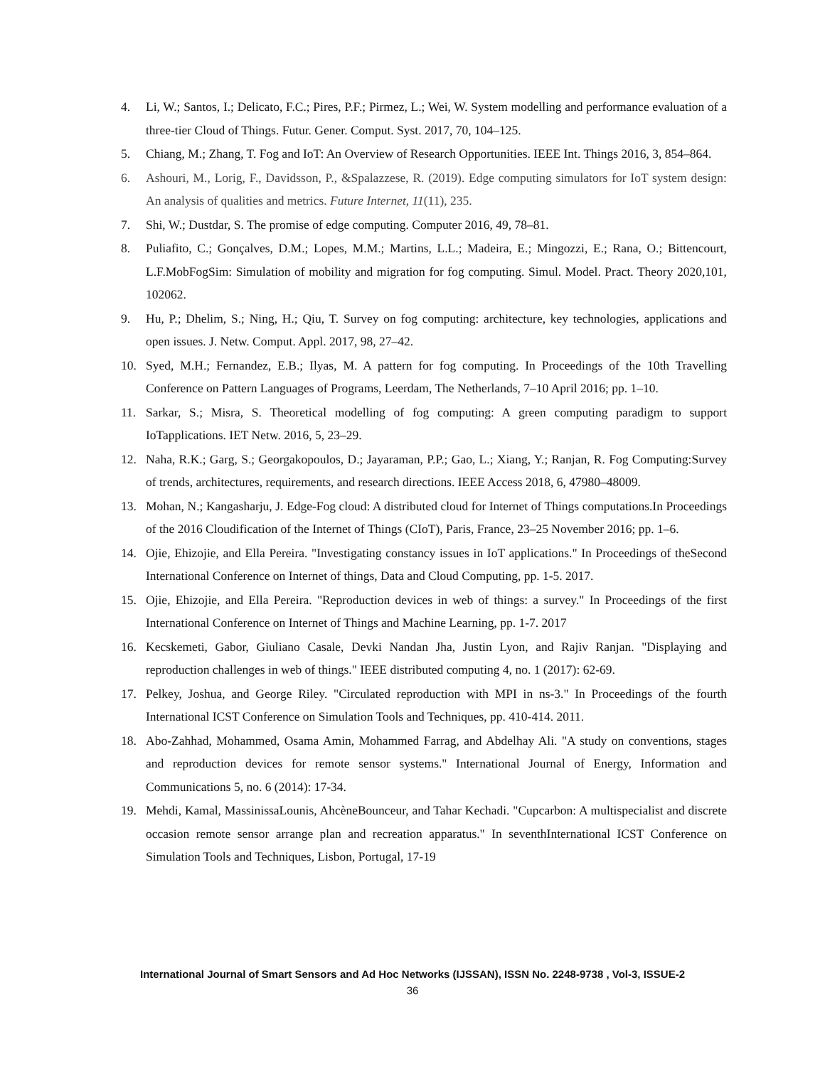4. Li, W.; Santos, I.; Delicato, F.C.; Pires, P.F.; Pirmez, L.; Wei, W. System modelling and performance evaluation of a three-tier Cloud of Things. Futur. Gener. Comput. Syst. 2017, 70, 104–125.
5. Chiang, M.; Zhang, T. Fog and IoT: An Overview of Research Opportunities. IEEE Int. Things 2016, 3, 854–864.
6. Ashouri, M., Lorig, F., Davidsson, P., &Spalazzese, R. (2019). Edge computing simulators for IoT system design: An analysis of qualities and metrics. Future Internet, 11(11), 235.
7. Shi, W.; Dustdar, S. The promise of edge computing. Computer 2016, 49, 78–81.
8. Puliafito, C.; Gonçalves, D.M.; Lopes, M.M.; Martins, L.L.; Madeira, E.; Mingozzi, E.; Rana, O.; Bittencourt, L.F.MobFogSim: Simulation of mobility and migration for fog computing. Simul. Model. Pract. Theory 2020,101, 102062.
9. Hu, P.; Dhelim, S.; Ning, H.; Qiu, T. Survey on fog computing: architecture, key technologies, applications and open issues. J. Netw. Comput. Appl. 2017, 98, 27–42.
10. Syed, M.H.; Fernandez, E.B.; Ilyas, M. A pattern for fog computing. In Proceedings of the 10th Travelling Conference on Pattern Languages of Programs, Leerdam, The Netherlands, 7–10 April 2016; pp. 1–10.
11. Sarkar, S.; Misra, S. Theoretical modelling of fog computing: A green computing paradigm to support IoTapplications. IET Netw. 2016, 5, 23–29.
12. Naha, R.K.; Garg, S.; Georgakopoulos, D.; Jayaraman, P.P.; Gao, L.; Xiang, Y.; Ranjan, R. Fog Computing:Survey of trends, architectures, requirements, and research directions. IEEE Access 2018, 6, 47980–48009.
13. Mohan, N.; Kangasharju, J. Edge-Fog cloud: A distributed cloud for Internet of Things computations.In Proceedings of the 2016 Cloudification of the Internet of Things (CIoT), Paris, France, 23–25 November 2016; pp. 1–6.
14. Ojie, Ehizojie, and Ella Pereira. "Investigating constancy issues in IoT applications." In Proceedings of theSecond International Conference on Internet of things, Data and Cloud Computing, pp. 1-5. 2017.
15. Ojie, Ehizojie, and Ella Pereira. "Reproduction devices in web of things: a survey." In Proceedings of the first International Conference on Internet of Things and Machine Learning, pp. 1-7. 2017
16. Kecskemeti, Gabor, Giuliano Casale, Devki Nandan Jha, Justin Lyon, and Rajiv Ranjan. "Displaying and reproduction challenges in web of things." IEEE distributed computing 4, no. 1 (2017): 62-69.
17. Pelkey, Joshua, and George Riley. "Circulated reproduction with MPI in ns-3." In Proceedings of the fourth International ICST Conference on Simulation Tools and Techniques, pp. 410-414. 2011.
18. Abo-Zahhad, Mohammed, Osama Amin, Mohammed Farrag, and Abdelhay Ali. "A study on conventions, stages and reproduction devices for remote sensor systems." International Journal of Energy, Information and Communications 5, no. 6 (2014): 17-34.
19. Mehdi, Kamal, MassinissaLounis, AhcèneBounceur, and Tahar Kechadi. "Cupcarbon: A multispecialist and discrete occasion remote sensor arrange plan and recreation apparatus." In seventhInternational ICST Conference on Simulation Tools and Techniques, Lisbon, Portugal, 17-19
International Journal of Smart Sensors and Ad Hoc Networks (IJSSAN), ISSN No. 2248-9738 , Vol-3, ISSUE-2
36